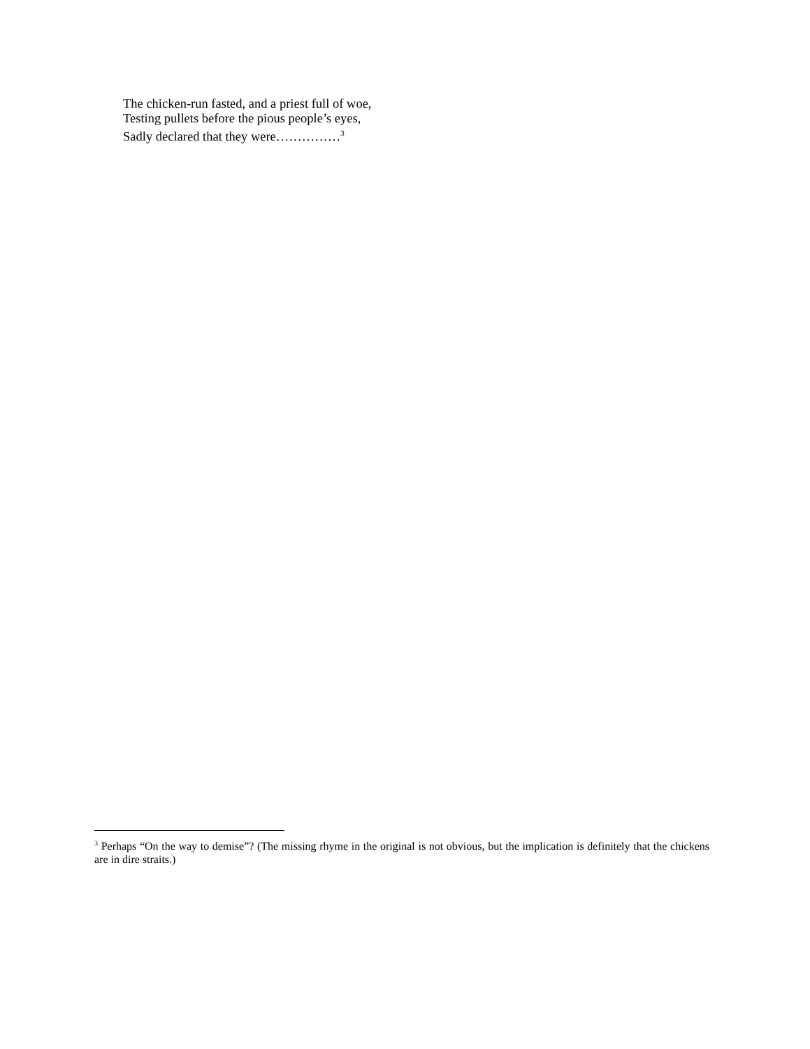The chicken-run fasted, and a priest full of woe,
Testing pullets before the pious people’s eyes,
Sadly declared that they were……………<sup>3</sup>
<sup>3</sup> Perhaps “On the way to demise”? (The missing rhyme in the original is not obvious, but the implication is definitely that the chickens are in dire straits.)